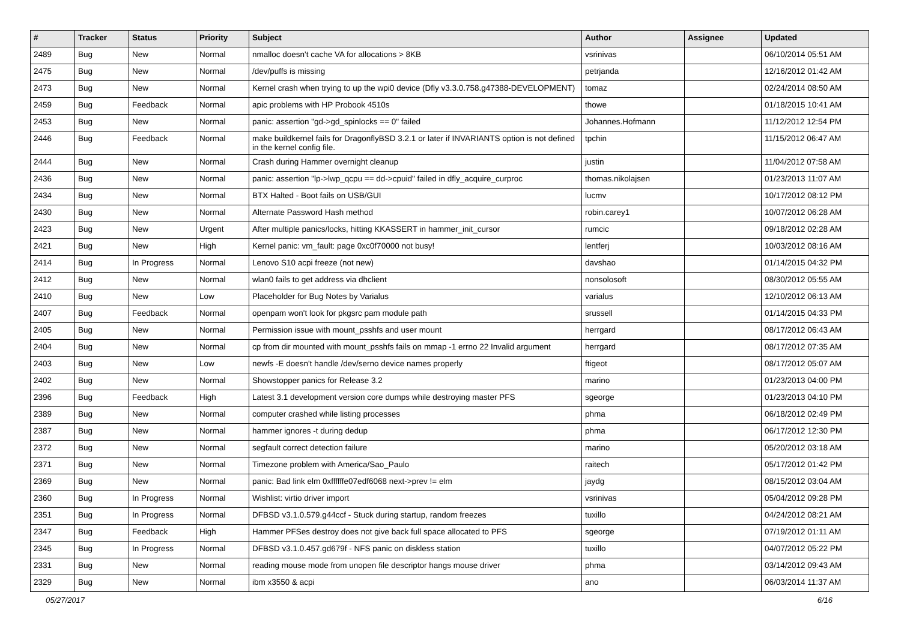| # | Tracker | Status | Priority | Subject | Author | Assignee | Updated |
| --- | --- | --- | --- | --- | --- | --- | --- |
| 2489 | Bug | New | Normal | nmalloc doesn't cache VA for allocations > 8KB | vsrinivas | | 06/10/2014 05:51 AM |
| 2475 | Bug | New | Normal | /dev/puffs is missing | petrjanda | | 12/16/2012 01:42 AM |
| 2473 | Bug | New | Normal | Kernel crash when trying to up the wpi0 device (Dfly v3.3.0.758.g47388-DEVELOPMENT) | tomaz | | 02/24/2014 08:50 AM |
| 2459 | Bug | Feedback | Normal | apic problems with HP Probook 4510s | thowe | | 01/18/2015 10:41 AM |
| 2453 | Bug | New | Normal | panic: assertion "gd->gd_spinlocks == 0" failed | Johannes.Hofmann | | 11/12/2012 12:54 PM |
| 2446 | Bug | Feedback | Normal | make buildkernel fails for DragonflyBSD 3.2.1 or later if INVARIANTS option is not defined in the kernel config file. | tpchin | | 11/15/2012 06:47 AM |
| 2444 | Bug | New | Normal | Crash during Hammer overnight cleanup | justin | | 11/04/2012 07:58 AM |
| 2436 | Bug | New | Normal | panic: assertion "lp->lwp_qcpu == dd->cpuid" failed in dfly_acquire_curproc | thomas.nikolajsen | | 01/23/2013 11:07 AM |
| 2434 | Bug | New | Normal | BTX Halted - Boot fails on USB/GUI | lucmv | | 10/17/2012 08:12 PM |
| 2430 | Bug | New | Normal | Alternate Password Hash method | robin.carey1 | | 10/07/2012 06:28 AM |
| 2423 | Bug | New | Urgent | After multiple panics/locks, hitting KKASSERT in hammer_init_cursor | rumcic | | 09/18/2012 02:28 AM |
| 2421 | Bug | New | High | Kernel panic: vm_fault: page 0xc0f70000 not busy! | lentferj | | 10/03/2012 08:16 AM |
| 2414 | Bug | In Progress | Normal | Lenovo S10 acpi freeze (not new) | davshao | | 01/14/2015 04:32 PM |
| 2412 | Bug | New | Normal | wlan0 fails to get address via dhclient | nonsolosoft | | 08/30/2012 05:55 AM |
| 2410 | Bug | New | Low | Placeholder for Bug Notes by Varialus | varialus | | 12/10/2012 06:13 AM |
| 2407 | Bug | Feedback | Normal | openpam won't look for pkgsrc pam module path | srussell | | 01/14/2015 04:33 PM |
| 2405 | Bug | New | Normal | Permission issue with mount_psshfs and user mount | herrgard | | 08/17/2012 06:43 AM |
| 2404 | Bug | New | Normal | cp from dir mounted with mount_psshfs fails on mmap -1 errno 22 Invalid argument | herrgard | | 08/17/2012 07:35 AM |
| 2403 | Bug | New | Low | newfs -E doesn't handle /dev/serno device names properly | ftigeot | | 08/17/2012 05:07 AM |
| 2402 | Bug | New | Normal | Showstopper panics for Release 3.2 | marino | | 01/23/2013 04:00 PM |
| 2396 | Bug | Feedback | High | Latest 3.1 development version core dumps while destroying master PFS | sgeorge | | 01/23/2013 04:10 PM |
| 2389 | Bug | New | Normal | computer crashed while listing processes | phma | | 06/18/2012 02:49 PM |
| 2387 | Bug | New | Normal | hammer ignores -t during dedup | phma | | 06/17/2012 12:30 PM |
| 2372 | Bug | New | Normal | segfault correct detection failure | marino | | 05/20/2012 03:18 AM |
| 2371 | Bug | New | Normal | Timezone problem with America/Sao_Paulo | raitech | | 05/17/2012 01:42 PM |
| 2369 | Bug | New | Normal | panic: Bad link elm 0xffffffe07edf6068 next->prev != elm | jaydg | | 08/15/2012 03:04 AM |
| 2360 | Bug | In Progress | Normal | Wishlist: virtio driver import | vsrinivas | | 05/04/2012 09:28 PM |
| 2351 | Bug | In Progress | Normal | DFBSD v3.1.0.579.g44ccf - Stuck during startup, random freezes | tuxillo | | 04/24/2012 08:21 AM |
| 2347 | Bug | Feedback | High | Hammer PFSes destroy does not give back full space allocated to PFS | sgeorge | | 07/19/2012 01:11 AM |
| 2345 | Bug | In Progress | Normal | DFBSD v3.1.0.457.gd679f - NFS panic on diskless station | tuxillo | | 04/07/2012 05:22 PM |
| 2331 | Bug | New | Normal | reading mouse mode from unopen file descriptor hangs mouse driver | phma | | 03/14/2012 09:43 AM |
| 2329 | Bug | New | Normal | ibm x3550 & acpi | ano | | 06/03/2014 11:37 AM |
05/27/2017 6/16